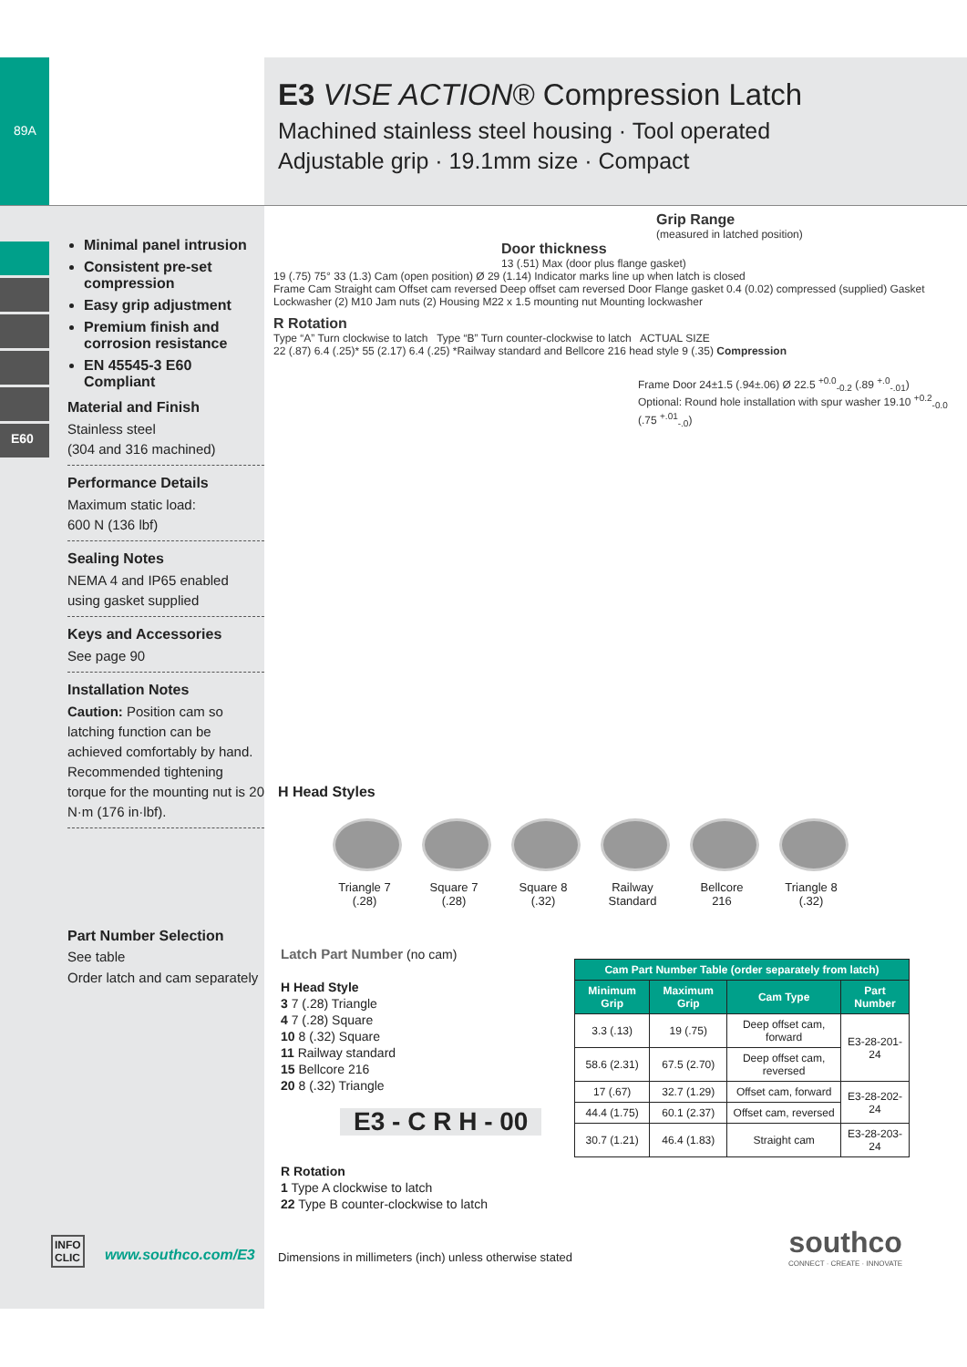89A
E3 VISE ACTION® Compression Latch
Machined stainless steel housing · Tool operated
Adjustable grip · 19.1mm size · Compact
E60
Minimal panel intrusion
Consistent pre-set compression
Easy grip adjustment
Premium finish and corrosion resistance
EN 45545-3 E60 Compliant
Material and Finish
Stainless steel
(304 and 316 machined)
Performance Details
Maximum static load:
600 N (136 lbf)
Sealing Notes
NEMA 4 and IP65 enabled using gasket supplied
Keys and Accessories
See page 90
Installation Notes
Caution: Position cam so latching function can be achieved comfortably by hand.
Recommended tightening torque for the mounting nut is 20 N·m (176 in·lbf).
Grip Range
(measured in latched position)
Door thickness
13 (.51) Max (door plus flange gasket)
19 (.75) 75° 33 (1.3) Cam (open position) Ø 29 (1.14) Indicator marks line up when latch is closed
Frame Cam Straight cam Offset cam reversed Deep offset cam reversed Door Flange gasket 0.4 (0.02) compressed (supplied) Gasket Lockwasher (2) M10 Jam nuts (2) Housing M22 x 1.5 mounting nut Mounting lockwasher
R Rotation
Type “A” Turn clockwise to latch Type “B” Turn counter-clockwise to latch ACTUAL SIZE
22 (.87) 6.4 (.25)* 55 (2.17) 6.4 (.25) *Railway standard and Bellcore 216 head style 9 (.35) Compression
Frame Door 24±1.5 (.94±.06) Ø 22.5 <sup>+0.0</sup><sub>-0.2</sub> (.89 <sup>+.0</sup><sub>-.01</sub>) Optional: Round hole installation with spur washer 19.10 <sup>+0.2</sup><sub>-0.0</sub> (.75 <sup>+.01</sup><sub>-.0</sub>)
H Head Styles
Triangle 7 (.28)
Square 7 (.28)
Square 8 (.32)
Railway Standard
Bellcore 216
Triangle 8 (.32)
Part Number Selection
See table
Order latch and cam separately
Latch Part Number (no cam)
H Head Style
3 7 (.28) Triangle
4 7 (.28) Square
10 8 (.32) Square
11 Railway standard
15 Bellcore 216
20 8 (.32) Triangle
E3 - C R H - 00
R Rotation
1 Type A clockwise to latch
22 Type B counter-clockwise to latch
| Cam Part Number Table (order separately from latch) | | | |
| --- | --- | --- | --- |
| Minimum Grip | Maximum Grip | Cam Type | Part Number |
| 3.3 (.13) | 19 (.75) | Deep offset cam, forward | E3-28-201-24 |
| 58.6 (2.31) | 67.5 (2.70) | Deep offset cam, reversed | |
| 17 (.67) | 32.7 (1.29) | Offset cam, forward | E3-28-202-24 |
| 44.4 (1.75) | 60.1 (2.37) | Offset cam, reversed | |
| 30.7 (1.21) | 46.4 (1.83) | Straight cam | E3-28-203-24 |
INFO
CLIC
www.southco.com/E3
Dimensions in millimeters (inch) unless otherwise stated
southco
CONNECT · CREATE · INNOVATE